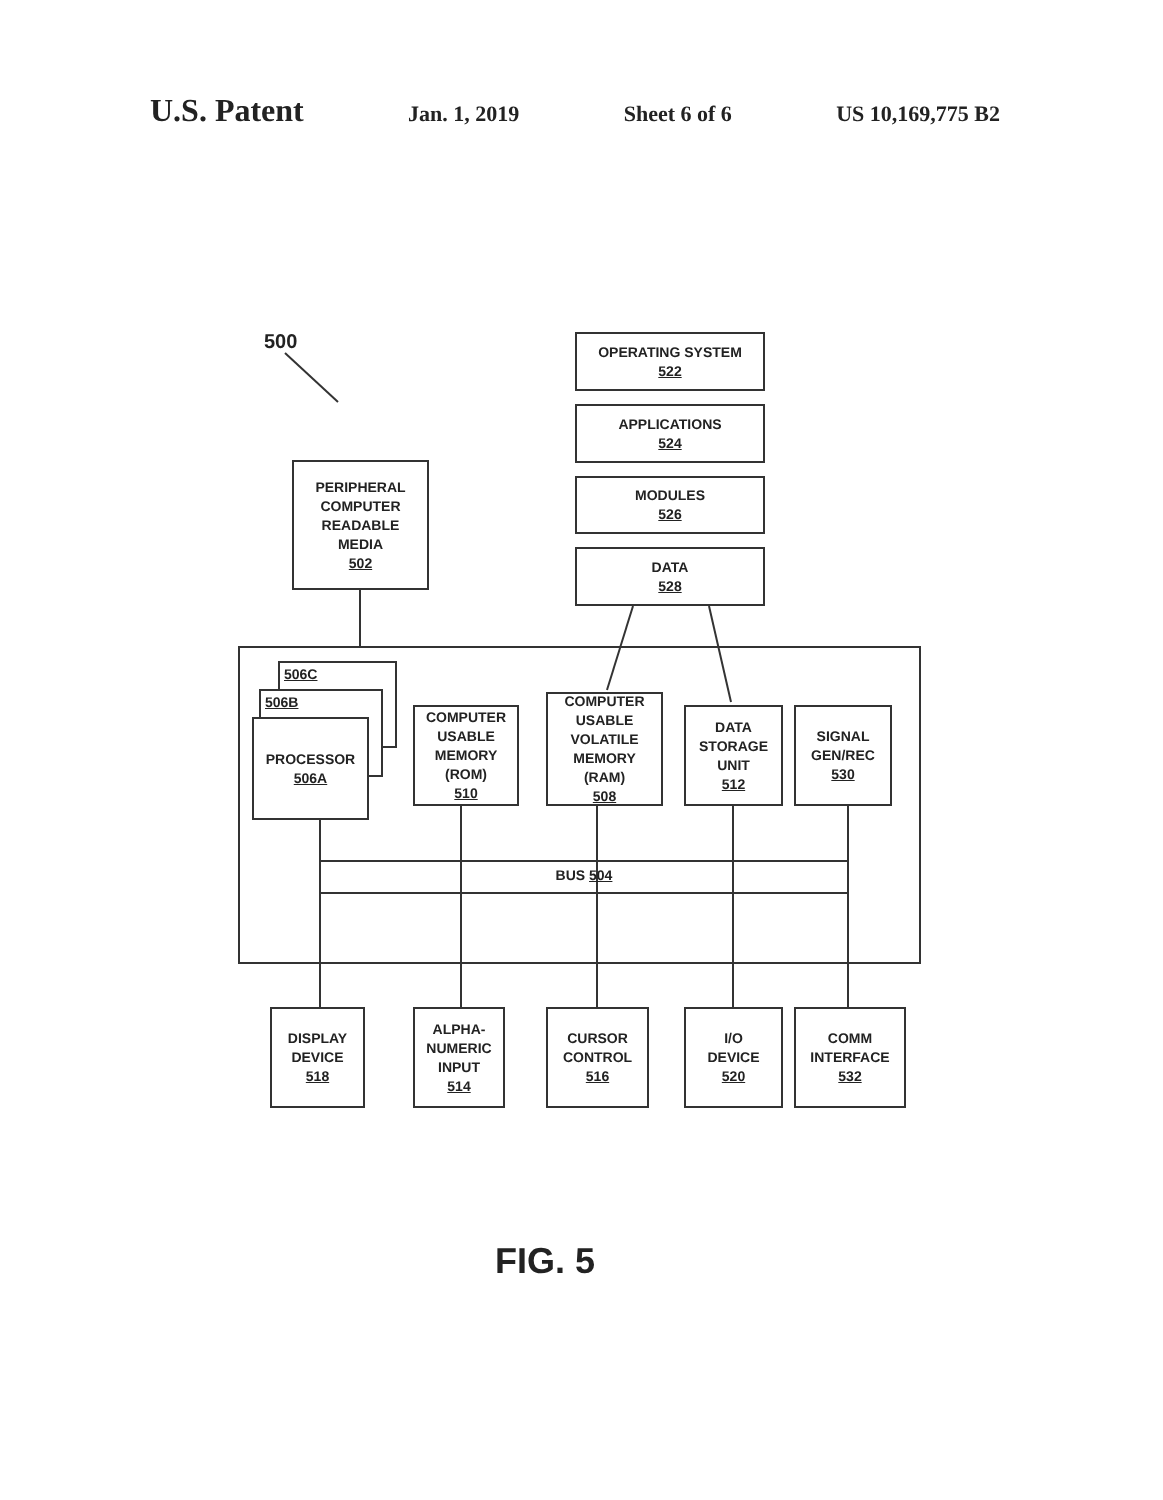U.S. Patent Jan. 1, 2019 Sheet 6 of 6 US 10,169,775 B2
500
OPERATING SYSTEM
522
APPLICATIONS
524
MODULES
526
DATA
528
PERIPHERAL
COMPUTER
READABLE
MEDIA
502
506C
506B
PROCESSOR
506A
COMPUTER
USABLE
MEMORY
(ROM)
510
COMPUTER
USABLE
VOLATILE
MEMORY
(RAM)
508
DATA
STORAGE
UNIT
512
SIGNAL
GEN/REC
530
BUS 504
DISPLAY
DEVICE
518
ALPHA-
NUMERIC
INPUT
514
CURSOR
CONTROL
516
I/O
DEVICE
520
COMM
INTERFACE
532
FIG. 5